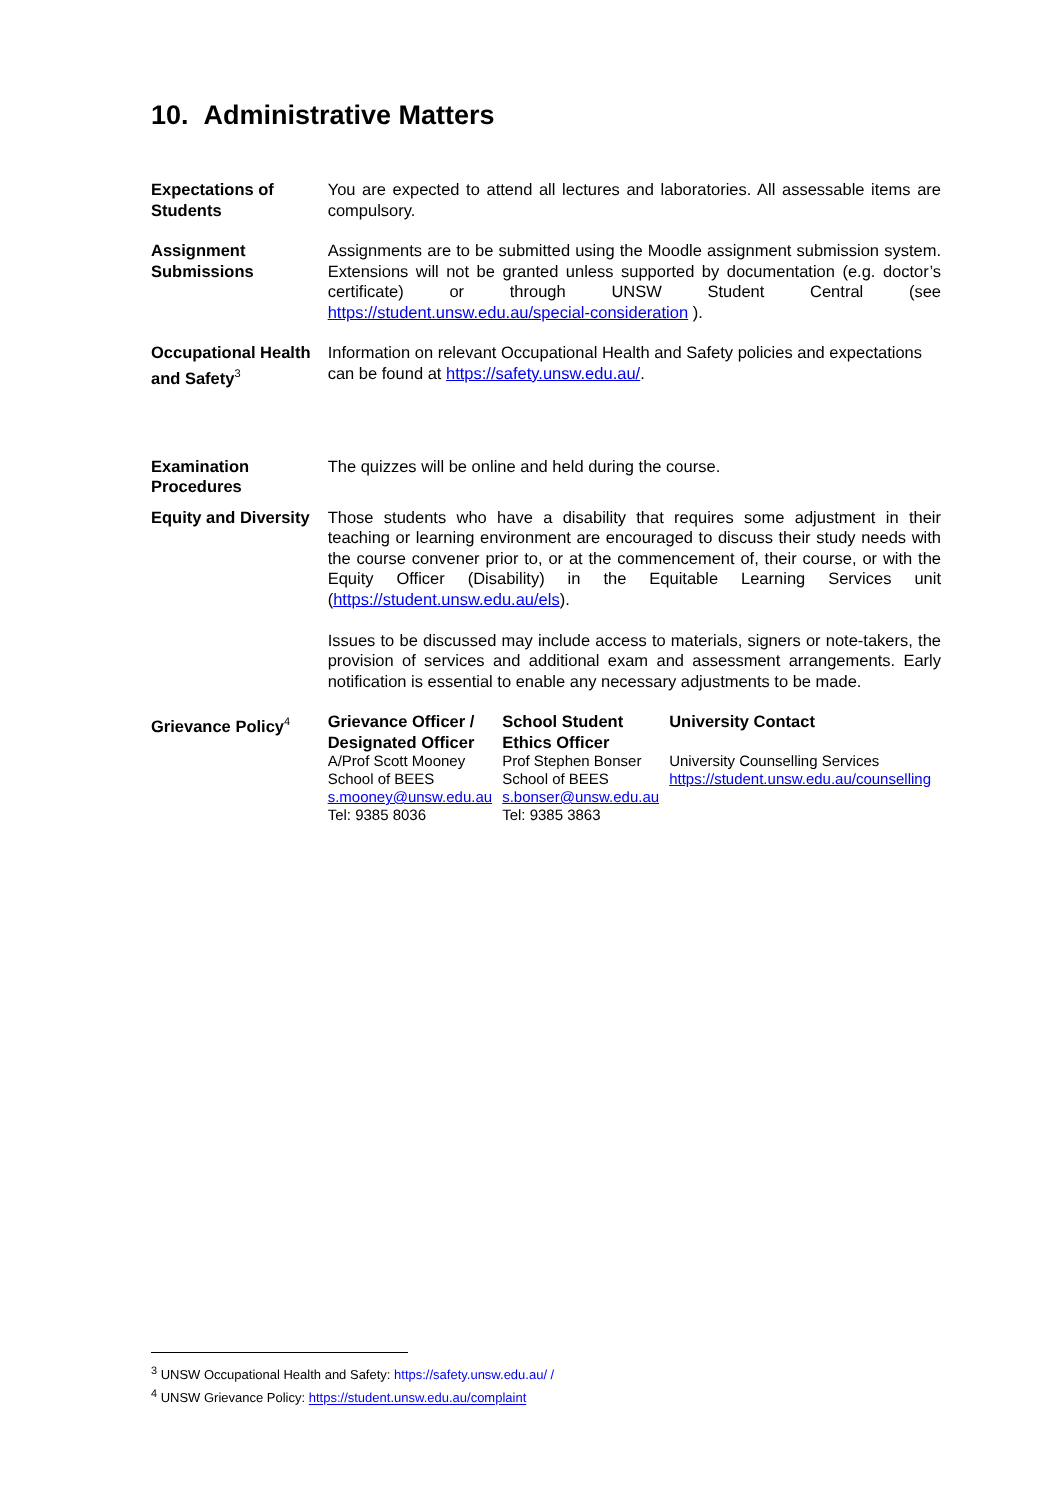10. Administrative Matters
| Expectations of Students | You are expected to attend all lectures and laboratories. All assessable items are compulsory. |
| Assignment Submissions | Assignments are to be submitted using the Moodle assignment submission system. Extensions will not be granted unless supported by documentation (e.g. doctor’s certificate) or through UNSW Student Central (see https://student.unsw.edu.au/special-consideration ). |
| Occupational Health and Safety<sup>3</sup> | Information on relevant Occupational Health and Safety policies and expectations can be found at https://safety.unsw.edu.au/ . |
| Examination Procedures | The quizzes will be online and held during the course. |
| Equity and Diversity | Those students who have a disability that requires some adjustment in their teaching or learning environment are encouraged to discuss their study needs with the course convener prior to, or at the commencement of, their course, or with the Equity Officer (Disability) in the Equitable Learning Services unit ( https://student.unsw.edu.au/els ). Issues to be discussed may include access to materials, signers or note-takers, the provision of services and additional exam and assessment arrangements. Early notification is essential to enable any necessary adjustments to be made. |
| Grievance Policy<sup>4</sup> | / Grievance Officer / Designated Officer / School Student Ethics Officer / University Contact / / --- / --- / --- / / A/Prof Scott Mooney School of BEES s.mooney@unsw.edu.au Tel: 9385 8036 / Prof Stephen Bonser School of BEES s.bonser@unsw.edu.au Tel: 9385 3863 / University Counselling Services https://student.unsw.edu.au/counselling / |
<sup>3</sup> UNSW Occupational Health and Safety: https://safety.unsw.edu.au/ /
<sup>4</sup> UNSW Grievance Policy: https://student.unsw.edu.au/complaint